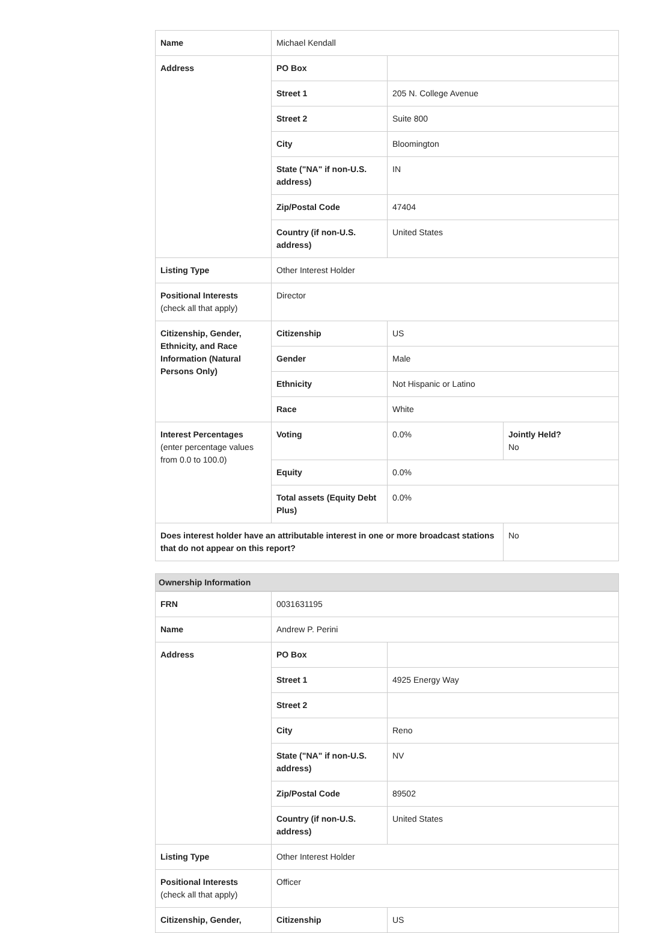| Name | Michael Kendall | | |
| Address | PO Box | | |
| | Street 1 | 205 N. College Avenue | |
| | Street 2 | Suite 800 | |
| | City | Bloomington | |
| | State ("NA" if non-U.S. address) | IN | |
| | Zip/Postal Code | 47404 | |
| | Country (if non-U.S. address) | United States | |
| Listing Type | Other Interest Holder | | |
| Positional Interests (check all that apply) | Director | | |
| Citizenship, Gender, Ethnicity, and Race Information (Natural Persons Only) | Citizenship | US | |
| | Gender | Male | |
| | Ethnicity | Not Hispanic or Latino | |
| | Race | White | |
| Interest Percentages (enter percentage values from 0.0 to 100.0) | Voting | 0.0% | Jointly Held? No |
| | Equity | 0.0% | |
| | Total assets (Equity Debt Plus) | 0.0% | |
| Does interest holder have an attributable interest in one or more broadcast stations that do not appear on this report? | | | No |
Ownership Information
| FRN | 0031631195 | |
| Name | Andrew P. Perini | |
| Address | PO Box | |
| | Street 1 | 4925 Energy Way |
| | Street 2 | |
| | City | Reno |
| | State ("NA" if non-U.S. address) | NV |
| | Zip/Postal Code | 89502 |
| | Country (if non-U.S. address) | United States |
| Listing Type | Other Interest Holder | |
| Positional Interests (check all that apply) | Officer | |
| Citizenship, Gender, | Citizenship | US |